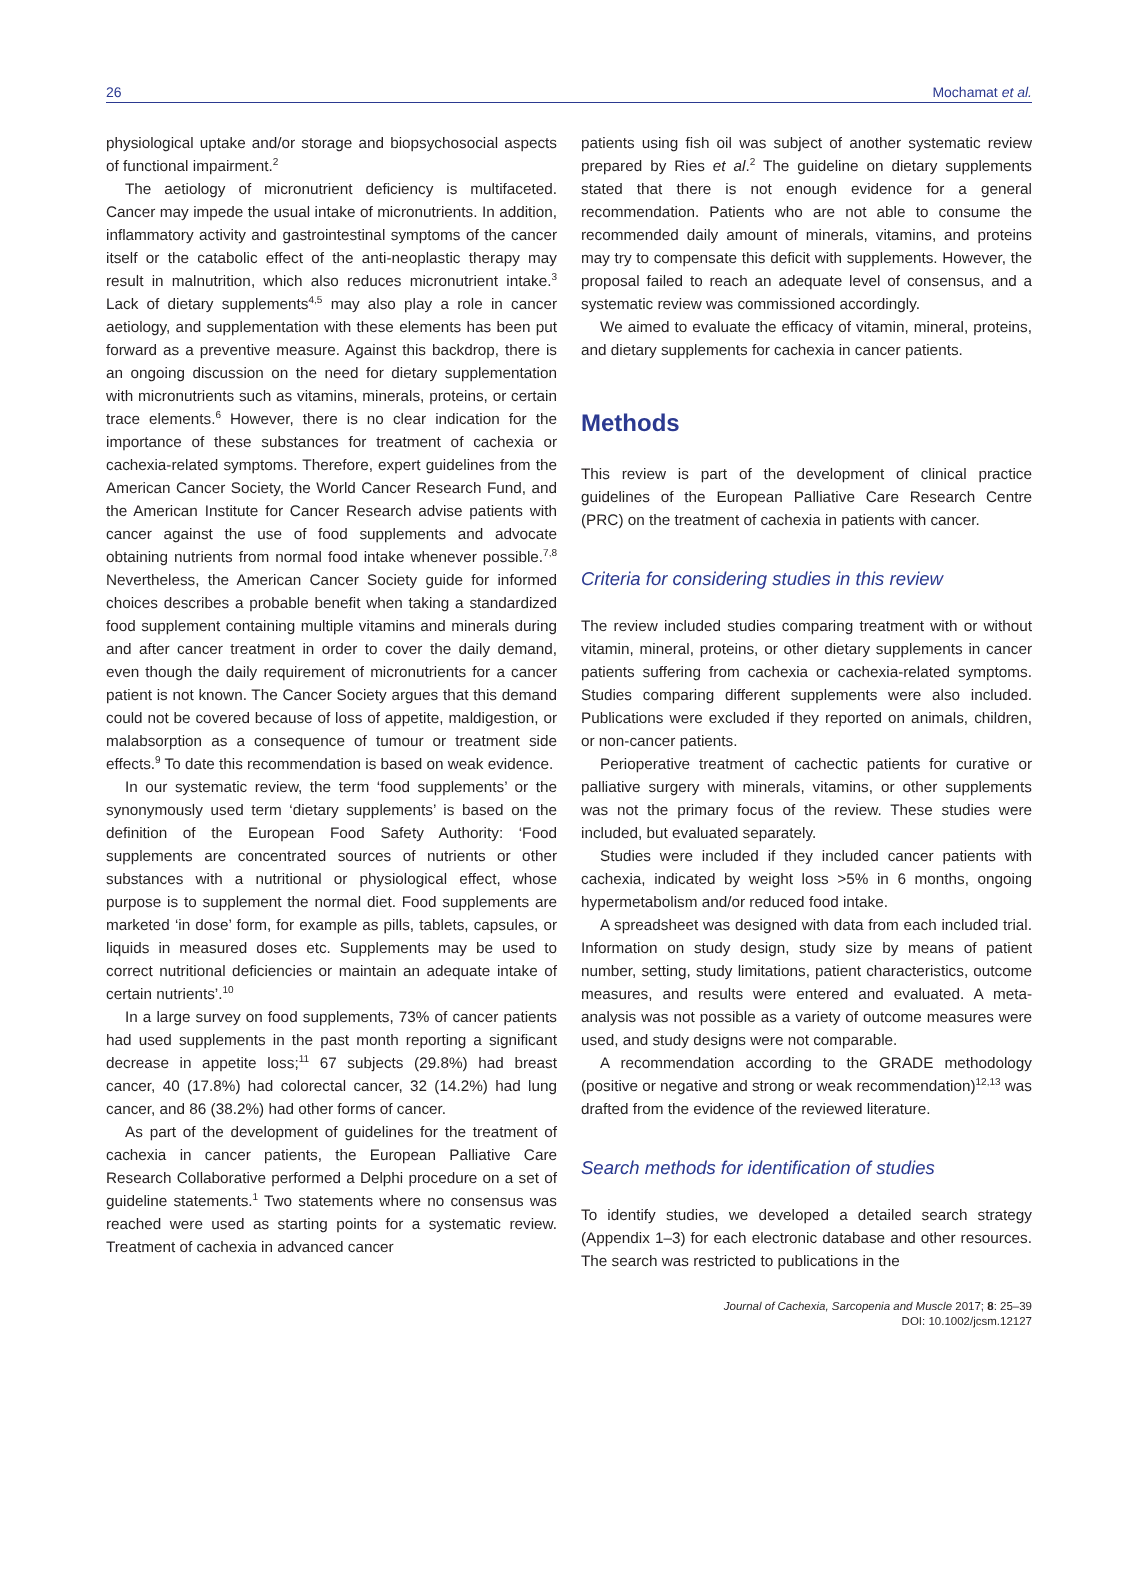26 Mochamat et al.
physiological uptake and/or storage and biopsychosocial aspects of functional impairment.<sup>2</sup>
The aetiology of micronutrient deficiency is multifaceted. Cancer may impede the usual intake of micronutrients. In addition, inflammatory activity and gastrointestinal symptoms of the cancer itself or the catabolic effect of the anti-neoplastic therapy may result in malnutrition, which also reduces micronutrient intake.<sup>3</sup> Lack of dietary supplements<sup>4,5</sup> may also play a role in cancer aetiology, and supplementation with these elements has been put forward as a preventive measure. Against this backdrop, there is an ongoing discussion on the need for dietary supplementation with micronutrients such as vitamins, minerals, proteins, or certain trace elements.<sup>6</sup> However, there is no clear indication for the importance of these substances for treatment of cachexia or cachexia-related symptoms. Therefore, expert guidelines from the American Cancer Society, the World Cancer Research Fund, and the American Institute for Cancer Research advise patients with cancer against the use of food supplements and advocate obtaining nutrients from normal food intake whenever possible.<sup>7,8</sup> Nevertheless, the American Cancer Society guide for informed choices describes a probable benefit when taking a standardized food supplement containing multiple vitamins and minerals during and after cancer treatment in order to cover the daily demand, even though the daily requirement of micronutrients for a cancer patient is not known. The Cancer Society argues that this demand could not be covered because of loss of appetite, maldigestion, or malabsorption as a consequence of tumour or treatment side effects.<sup>9</sup> To date this recommendation is based on weak evidence.
In our systematic review, the term ‘food supplements’ or the synonymously used term ‘dietary supplements’ is based on the definition of the European Food Safety Authority: ‘Food supplements are concentrated sources of nutrients or other substances with a nutritional or physiological effect, whose purpose is to supplement the normal diet. Food supplements are marketed ‘in dose’ form, for example as pills, tablets, capsules, or liquids in measured doses etc. Supplements may be used to correct nutritional deficiencies or maintain an adequate intake of certain nutrients’.<sup>10</sup>
In a large survey on food supplements, 73% of cancer patients had used supplements in the past month reporting a significant decrease in appetite loss;<sup>11</sup> 67 subjects (29.8%) had breast cancer, 40 (17.8%) had colorectal cancer, 32 (14.2%) had lung cancer, and 86 (38.2%) had other forms of cancer.
As part of the development of guidelines for the treatment of cachexia in cancer patients, the European Palliative Care Research Collaborative performed a Delphi procedure on a set of guideline statements.<sup>1</sup> Two statements where no consensus was reached were used as starting points for a systematic review. Treatment of cachexia in advanced cancer
patients using fish oil was subject of another systematic review prepared by Ries et al.<sup>2</sup> The guideline on dietary supplements stated that there is not enough evidence for a general recommendation. Patients who are not able to consume the recommended daily amount of minerals, vitamins, and proteins may try to compensate this deficit with supplements. However, the proposal failed to reach an adequate level of consensus, and a systematic review was commissioned accordingly.
We aimed to evaluate the efficacy of vitamin, mineral, proteins, and dietary supplements for cachexia in cancer patients.
Methods
This review is part of the development of clinical practice guidelines of the European Palliative Care Research Centre (PRC) on the treatment of cachexia in patients with cancer.
Criteria for considering studies in this review
The review included studies comparing treatment with or without vitamin, mineral, proteins, or other dietary supplements in cancer patients suffering from cachexia or cachexia-related symptoms. Studies comparing different supplements were also included. Publications were excluded if they reported on animals, children, or non-cancer patients.
Perioperative treatment of cachectic patients for curative or palliative surgery with minerals, vitamins, or other supplements was not the primary focus of the review. These studies were included, but evaluated separately.
Studies were included if they included cancer patients with cachexia, indicated by weight loss >5% in 6 months, ongoing hypermetabolism and/or reduced food intake.
A spreadsheet was designed with data from each included trial. Information on study design, study size by means of patient number, setting, study limitations, patient characteristics, outcome measures, and results were entered and evaluated. A meta-analysis was not possible as a variety of outcome measures were used, and study designs were not comparable.
A recommendation according to the GRADE methodology (positive or negative and strong or weak recommendation)<sup>12,13</sup> was drafted from the evidence of the reviewed literature.
Search methods for identification of studies
To identify studies, we developed a detailed search strategy (Appendix 1–3) for each electronic database and other resources. The search was restricted to publications in the
Journal of Cachexia, Sarcopenia and Muscle 2017; 8: 25–39
DOI: 10.1002/jcsm.12127